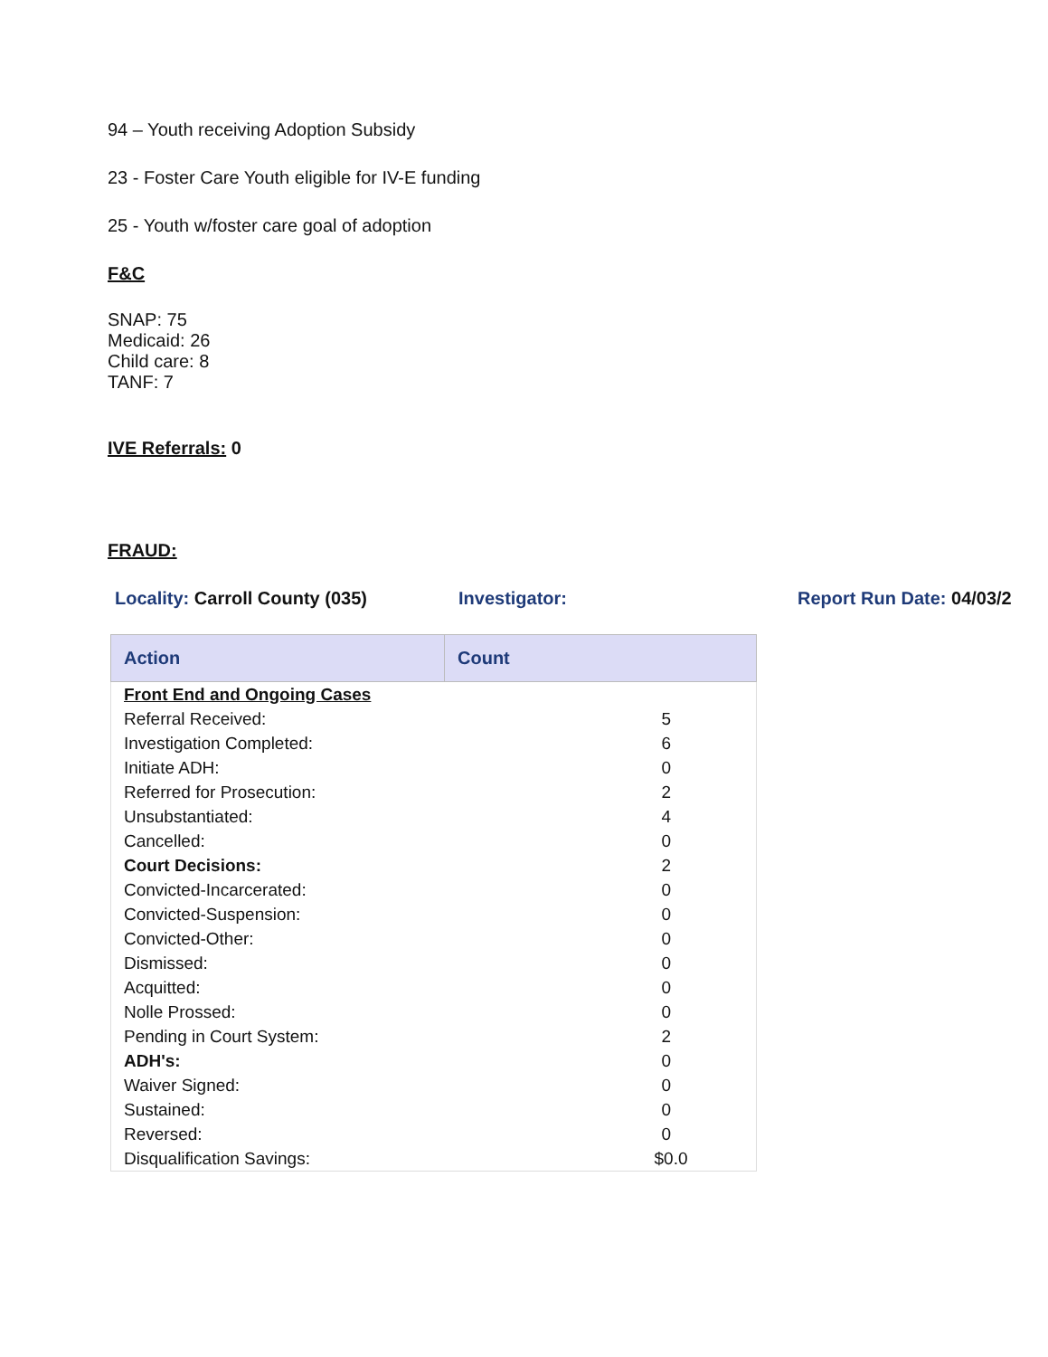94 – Youth receiving Adoption Subsidy
23 - Foster Care Youth eligible for IV-E funding
25 - Youth w/foster care goal of adoption
F&C
SNAP: 75
Medicaid: 26
Child care: 8
TANF: 7
IVE Referrals: 0
FRAUD:
Locality: Carroll County (035) Investigator: Report Run Date: 04/03/2
| Action | Count |
| --- | --- |
| Front End and Ongoing Cases | |
| Referral Received: | 5 |
| Investigation Completed: | 6 |
| Initiate ADH: | 0 |
| Referred for Prosecution: | 2 |
| Unsubstantiated: | 4 |
| Cancelled: | 0 |
| Court Decisions: | 2 |
| Convicted-Incarcerated: | 0 |
| Convicted-Suspension: | 0 |
| Convicted-Other: | 0 |
| Dismissed: | 0 |
| Acquitted: | 0 |
| Nolle Prossed: | 0 |
| Pending in Court System: | 2 |
| ADH's: | 0 |
| Waiver Signed: | 0 |
| Sustained: | 0 |
| Reversed: | 0 |
| Disqualification Savings: | $0.0 |